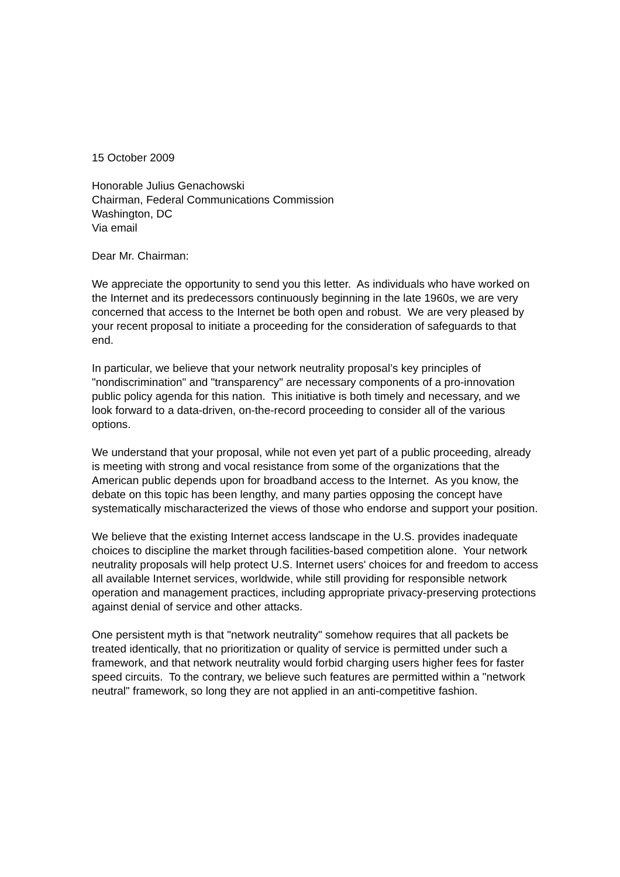15 October 2009
Honorable Julius Genachowski
Chairman, Federal Communications Commission
Washington, DC
Via email
Dear Mr. Chairman:
We appreciate the opportunity to send you this letter. As individuals who have worked on the Internet and its predecessors continuously beginning in the late 1960s, we are very concerned that access to the Internet be both open and robust. We are very pleased by your recent proposal to initiate a proceeding for the consideration of safeguards to that end.
In particular, we believe that your network neutrality proposal’s key principles of "nondiscrimination" and "transparency" are necessary components of a pro-innovation public policy agenda for this nation. This initiative is both timely and necessary, and we look forward to a data-driven, on-the-record proceeding to consider all of the various options.
We understand that your proposal, while not even yet part of a public proceeding, already is meeting with strong and vocal resistance from some of the organizations that the American public depends upon for broadband access to the Internet. As you know, the debate on this topic has been lengthy, and many parties opposing the concept have systematically mischaracterized the views of those who endorse and support your position.
We believe that the existing Internet access landscape in the U.S. provides inadequate choices to discipline the market through facilities-based competition alone. Your network neutrality proposals will help protect U.S. Internet users' choices for and freedom to access all available Internet services, worldwide, while still providing for responsible network operation and management practices, including appropriate privacy-preserving protections against denial of service and other attacks.
One persistent myth is that "network neutrality" somehow requires that all packets be treated identically, that no prioritization or quality of service is permitted under such a framework, and that network neutrality would forbid charging users higher fees for faster speed circuits. To the contrary, we believe such features are permitted within a "network neutral" framework, so long they are not applied in an anti-competitive fashion.